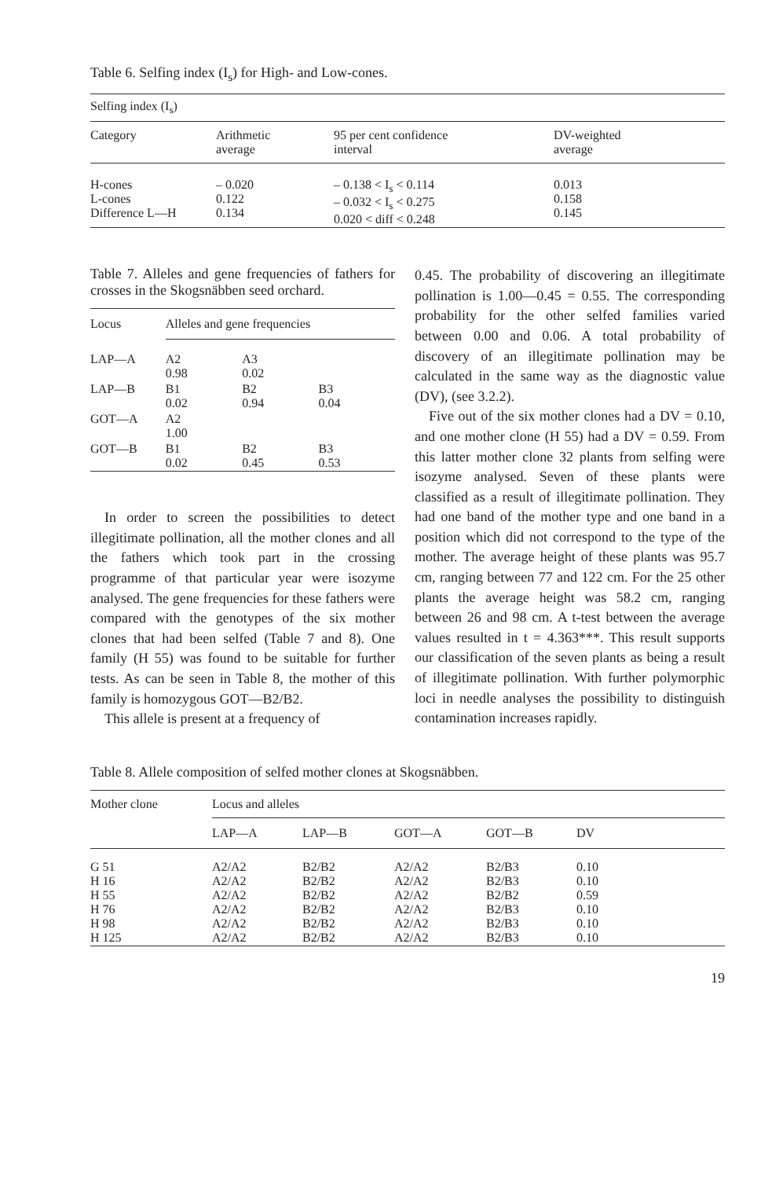Table 6. Selfing index (I<sub>s</sub>) for High- and Low-cones.
| Selfing index (I<sub>s</sub>) | | | |
| Category | Arithmetic average | 95 per cent confidence interval | DV-weighted average |
| H-cones L-cones Difference L—H | – 0.020 0.122 0.134 | – 0.138 < I<sub>s</sub> < 0.114 – 0.032 < I<sub>s</sub> < 0.275 0.020 < diff < 0.248 | 0.013 0.158 0.145 |
Table 7. Alleles and gene frequencies of fathers for crosses in the Skogsnäbben seed orchard.
| Locus | Alleles and gene frequencies | | |
| --- | --- | --- | --- |
| LAP—A | A2 0.98 | A3 0.02 | |
| LAP—B | B1 0.02 | B2 0.94 | B3 0.04 |
| GOT—A | A2 1.00 | | |
| GOT—B | B1 0.02 | B2 0.45 | B3 0.53 |
In order to screen the possibilities to detect illegitimate pollination, all the mother clones and all the fathers which took part in the crossing programme of that particular year were isozyme analysed. The gene frequencies for these fathers were compared with the genotypes of the six mother clones that had been selfed (Table 7 and 8). One family (H 55) was found to be suitable for further tests. As can be seen in Table 8, the mother of this family is homozygous GOT—B2/B2.
This allele is present at a frequency of
0.45. The probability of discovering an illegitimate pollination is 1.00—0.45 = 0.55. The corresponding probability for the other selfed families varied between 0.00 and 0.06. A total probability of discovery of an illegitimate pollination may be calculated in the same way as the diagnostic value (DV), (see 3.2.2).
Five out of the six mother clones had a DV = 0.10, and one mother clone (H 55) had a DV = 0.59. From this latter mother clone 32 plants from selfing were isozyme analysed. Seven of these plants were classified as a result of illegitimate pollination. They had one band of the mother type and one band in a position which did not correspond to the type of the mother. The average height of these plants was 95.7 cm, ranging between 77 and 122 cm. For the 25 other plants the average height was 58.2 cm, ranging between 26 and 98 cm. A t-test between the average values resulted in t = 4.363***. This result supports our classification of the seven plants as being a result of illegitimate pollination. With further polymorphic loci in needle analyses the possibility to distinguish contamination increases rapidly.
Table 8. Allele composition of selfed mother clones at Skogsnäbben.
| Mother clone | Locus and alleles | | | | |
| --- | --- | --- | --- | --- | --- |
| | LAP—A | LAP—B | GOT—A | GOT—B | DV |
| G 51 H 16 H 55 H 76 H 98 H 125 | A2/A2 A2/A2 A2/A2 A2/A2 A2/A2 A2/A2 | B2/B2 B2/B2 B2/B2 B2/B2 B2/B2 B2/B2 | A2/A2 A2/A2 A2/A2 A2/A2 A2/A2 A2/A2 | B2/B3 B2/B3 B2/B2 B2/B3 B2/B3 B2/B3 | 0.10 0.10 0.59 0.10 0.10 0.10 |
19